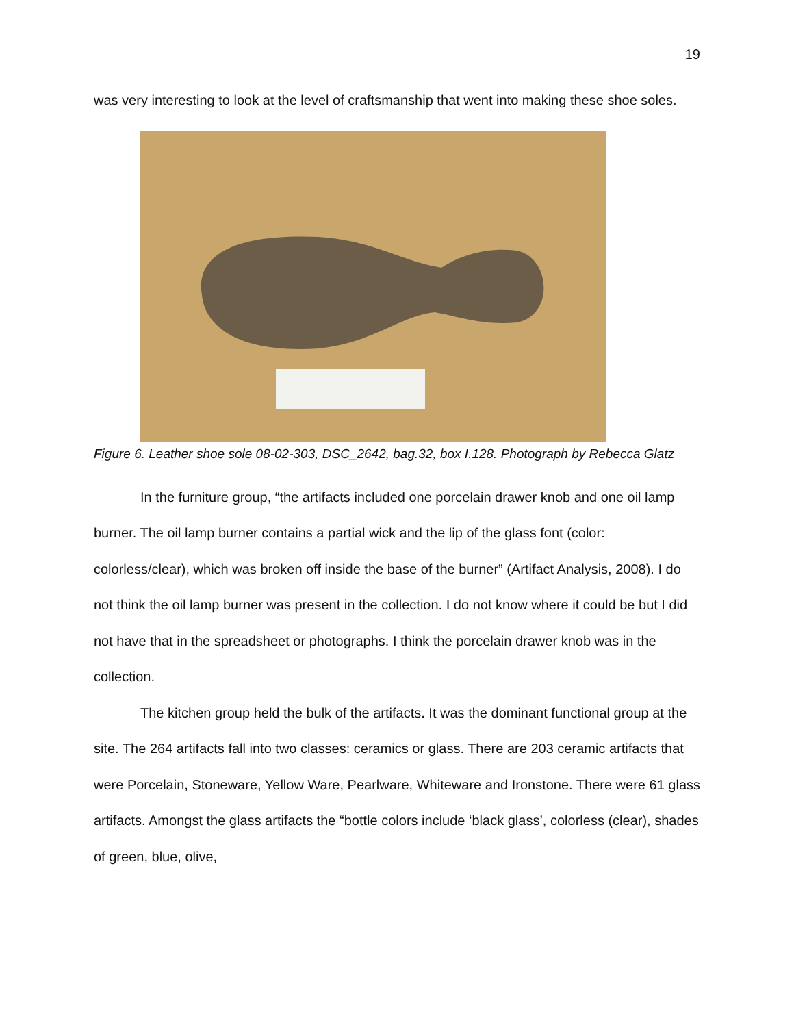19
was very interesting to look at the level of craftsmanship that went into making these shoe soles.
Figure 6. Leather shoe sole 08-02-303, DSC_2642, bag.32, box I.128. Photograph by Rebecca Glatz
In the furniture group, “the artifacts included one porcelain drawer knob and one oil lamp burner. The oil lamp burner contains a partial wick and the lip of the glass font (color: colorless/clear), which was broken off inside the base of the burner” (Artifact Analysis, 2008). I do not think the oil lamp burner was present in the collection. I do not know where it could be but I did not have that in the spreadsheet or photographs. I think the porcelain drawer knob was in the collection.
The kitchen group held the bulk of the artifacts. It was the dominant functional group at the site. The 264 artifacts fall into two classes: ceramics or glass. There are 203 ceramic artifacts that were Porcelain, Stoneware, Yellow Ware, Pearlware, Whiteware and Ironstone. There were 61 glass artifacts. Amongst the glass artifacts the “bottle colors include ‘black glass’, colorless (clear), shades of green, blue, olive,